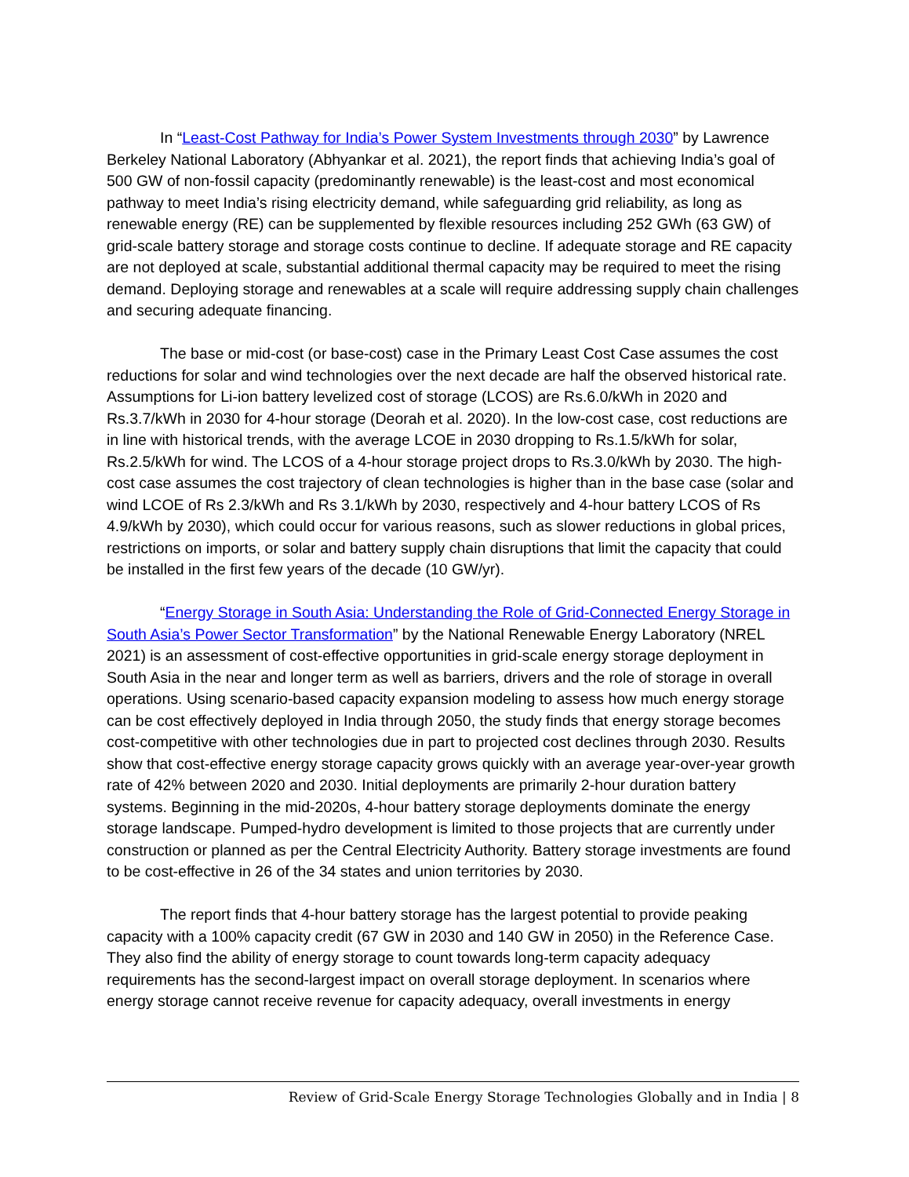In “Least-Cost Pathway for India’s Power System Investments through 2030” by Lawrence Berkeley National Laboratory (Abhyankar et al. 2021), the report finds that achieving India’s goal of 500 GW of non-fossil capacity (predominantly renewable) is the least-cost and most economical pathway to meet India’s rising electricity demand, while safeguarding grid reliability, as long as renewable energy (RE) can be supplemented by flexible resources including 252 GWh (63 GW) of grid-scale battery storage and storage costs continue to decline. If adequate storage and RE capacity are not deployed at scale, substantial additional thermal capacity may be required to meet the rising demand. Deploying storage and renewables at a scale will require addressing supply chain challenges and securing adequate financing.
The base or mid-cost (or base-cost) case in the Primary Least Cost Case assumes the cost reductions for solar and wind technologies over the next decade are half the observed historical rate. Assumptions for Li-ion battery levelized cost of storage (LCOS) are Rs.6.0/kWh in 2020 and Rs.3.7/kWh in 2030 for 4-hour storage (Deorah et al. 2020). In the low-cost case, cost reductions are in line with historical trends, with the average LCOE in 2030 dropping to Rs.1.5/kWh for solar, Rs.2.5/kWh for wind. The LCOS of a 4-hour storage project drops to Rs.3.0/kWh by 2030. The high-cost case assumes the cost trajectory of clean technologies is higher than in the base case (solar and wind LCOE of Rs 2.3/kWh and Rs 3.1/kWh by 2030, respectively and 4-hour battery LCOS of Rs 4.9/kWh by 2030), which could occur for various reasons, such as slower reductions in global prices, restrictions on imports, or solar and battery supply chain disruptions that limit the capacity that could be installed in the first few years of the decade (10 GW/yr).
“Energy Storage in South Asia: Understanding the Role of Grid-Connected Energy Storage in South Asia’s Power Sector Transformation” by the National Renewable Energy Laboratory (NREL 2021) is an assessment of cost-effective opportunities in grid-scale energy storage deployment in South Asia in the near and longer term as well as barriers, drivers and the role of storage in overall operations. Using scenario-based capacity expansion modeling to assess how much energy storage can be cost effectively deployed in India through 2050, the study finds that energy storage becomes cost-competitive with other technologies due in part to projected cost declines through 2030. Results show that cost-effective energy storage capacity grows quickly with an average year-over-year growth rate of 42% between 2020 and 2030. Initial deployments are primarily 2-hour duration battery systems. Beginning in the mid-2020s, 4-hour battery storage deployments dominate the energy storage landscape. Pumped-hydro development is limited to those projects that are currently under construction or planned as per the Central Electricity Authority. Battery storage investments are found to be cost-effective in 26 of the 34 states and union territories by 2030.
The report finds that 4-hour battery storage has the largest potential to provide peaking capacity with a 100% capacity credit (67 GW in 2030 and 140 GW in 2050) in the Reference Case. They also find the ability of energy storage to count towards long-term capacity adequacy requirements has the second-largest impact on overall storage deployment. In scenarios where energy storage cannot receive revenue for capacity adequacy, overall investments in energy
Review of Grid-Scale Energy Storage Technologies Globally and in India | 8